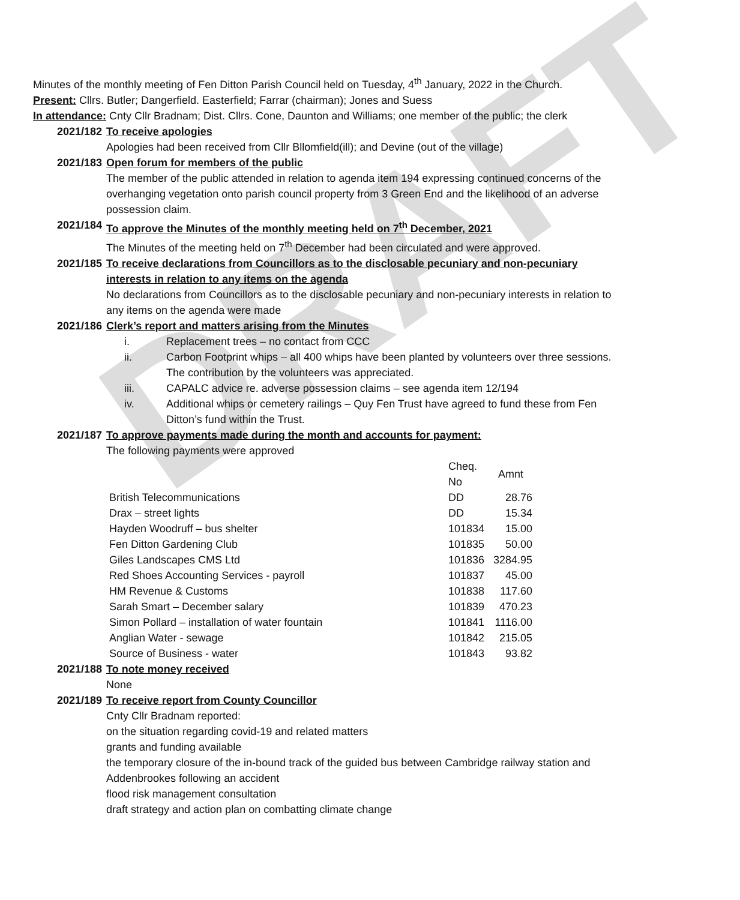DRAFT
Minutes of the monthly meeting of Fen Ditton Parish Council held on Tuesday, 4<sup>th</sup> January, 2022 in the Church.
Present: Cllrs. Butler; Dangerfield. Easterfield; Farrar (chairman); Jones and Suess
In attendance: Cnty Cllr Bradnam; Dist. Cllrs. Cone, Daunton and Williams; one member of the public; the clerk
2021/182 To receive apologies
Apologies had been received from Cllr Bllomfield(ill); and Devine (out of the village)
2021/183 Open forum for members of the public
The member of the public attended in relation to agenda item 194 expressing continued concerns of the overhanging vegetation onto parish council property from 3 Green End and the likelihood of an adverse possession claim.
2021/184 To approve the Minutes of the monthly meeting held on 7<sup>th</sup> December, 2021
The Minutes of the meeting held on 7<sup>th</sup> December had been circulated and were approved.
2021/185 To receive declarations from Councillors as to the disclosable pecuniary and non-pecuniary interests in relation to any items on the agenda
No declarations from Councillors as to the disclosable pecuniary and non-pecuniary interests in relation to any items on the agenda were made
2021/186 Clerk’s report and matters arising from the Minutes
i. Replacement trees – no contact from CCC
ii. Carbon Footprint whips – all 400 whips have been planted by volunteers over three sessions. The contribution by the volunteers was appreciated.
iii. CAPALC advice re. adverse possession claims – see agenda item 12/194
iv. Additional whips or cemetery railings – Quy Fen Trust have agreed to fund these from Fen Ditton’s fund within the Trust.
2021/187 To approve payments made during the month and accounts for payment:
The following payments were approved
| | Cheq. No | Amnt |
| British Telecommunications | DD | 28.76 |
| Drax – street lights | DD | 15.34 |
| Hayden Woodruff – bus shelter | 101834 | 15.00 |
| Fen Ditton Gardening Club | 101835 | 50.00 |
| Giles Landscapes CMS Ltd | 101836 | 3284.95 |
| Red Shoes Accounting Services - payroll | 101837 | 45.00 |
| HM Revenue & Customs | 101838 | 117.60 |
| Sarah Smart – December salary | 101839 | 470.23 |
| Simon Pollard – installation of water fountain | 101841 | 1116.00 |
| Anglian Water - sewage | 101842 | 215.05 |
| Source of Business - water | 101843 | 93.82 |
2021/188 To note money received
None
2021/189 To receive report from County Councillor
Cnty Cllr Bradnam reported:
on the situation regarding covid-19 and related matters
grants and funding available
the temporary closure of the in-bound track of the guided bus between Cambridge railway station and Addenbrookes following an accident
flood risk management consultation
draft strategy and action plan on combatting climate change